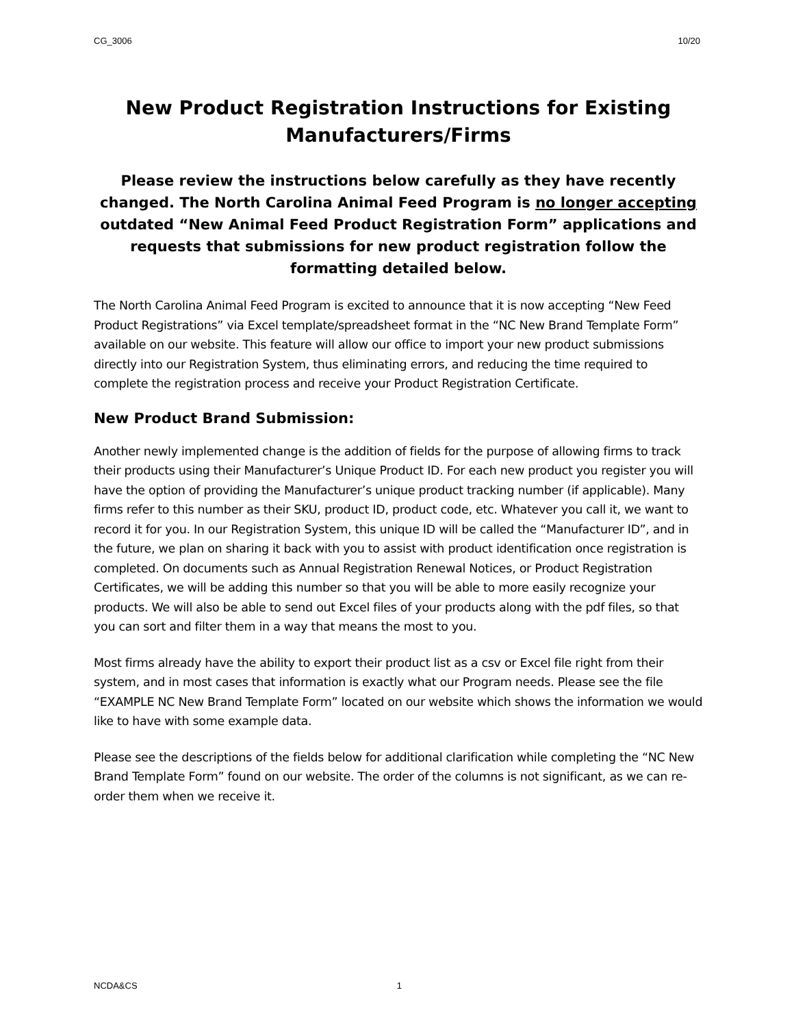CG_3006 10/20
New Product Registration Instructions for Existing Manufacturers/Firms
Please review the instructions below carefully as they have recently changed. The North Carolina Animal Feed Program is no longer accepting outdated “New Animal Feed Product Registration Form” applications and requests that submissions for new product registration follow the formatting detailed below.
The North Carolina Animal Feed Program is excited to announce that it is now accepting “New Feed Product Registrations” via Excel template/spreadsheet format in the “NC New Brand Template Form” available on our website. This feature will allow our office to import your new product submissions directly into our Registration System, thus eliminating errors, and reducing the time required to complete the registration process and receive your Product Registration Certificate.
New Product Brand Submission:
Another newly implemented change is the addition of fields for the purpose of allowing firms to track their products using their Manufacturer’s Unique Product ID. For each new product you register you will have the option of providing the Manufacturer’s unique product tracking number (if applicable). Many firms refer to this number as their SKU, product ID, product code, etc. Whatever you call it, we want to record it for you. In our Registration System, this unique ID will be called the “Manufacturer ID”, and in the future, we plan on sharing it back with you to assist with product identification once registration is completed. On documents such as Annual Registration Renewal Notices, or Product Registration Certificates, we will be adding this number so that you will be able to more easily recognize your products. We will also be able to send out Excel files of your products along with the pdf files, so that you can sort and filter them in a way that means the most to you.
Most firms already have the ability to export their product list as a csv or Excel file right from their system, and in most cases that information is exactly what our Program needs. Please see the file “EXAMPLE NC New Brand Template Form” located on our website which shows the information we would like to have with some example data.
Please see the descriptions of the fields below for additional clarification while completing the “NC New Brand Template Form” found on our website. The order of the columns is not significant, as we can re-order them when we receive it.
NCDA&CS 1